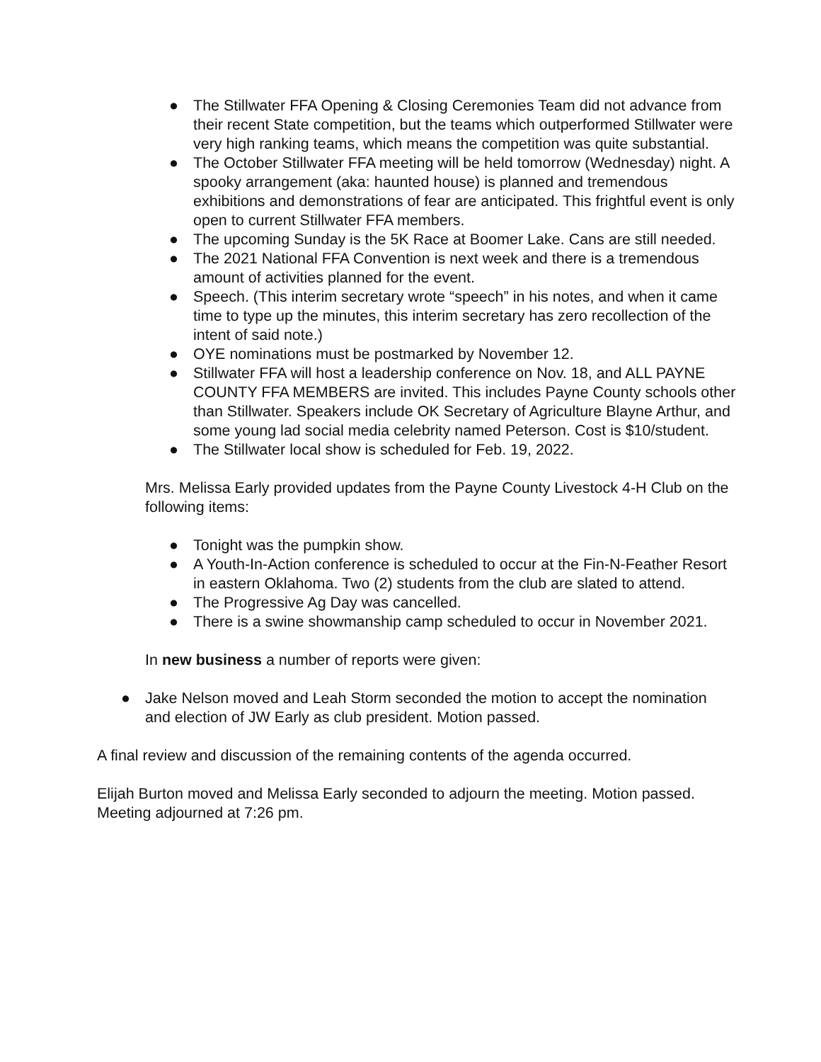● The Stillwater FFA Opening & Closing Ceremonies Team did not advance from their recent State competition, but the teams which outperformed Stillwater were very high ranking teams, which means the competition was quite substantial.
● The October Stillwater FFA meeting will be held tomorrow (Wednesday) night. A spooky arrangement (aka: haunted house) is planned and tremendous exhibitions and demonstrations of fear are anticipated. This frightful event is only open to current Stillwater FFA members.
● The upcoming Sunday is the 5K Race at Boomer Lake. Cans are still needed.
● The 2021 National FFA Convention is next week and there is a tremendous amount of activities planned for the event.
● Speech. (This interim secretary wrote “speech” in his notes, and when it came time to type up the minutes, this interim secretary has zero recollection of the intent of said note.)
● OYE nominations must be postmarked by November 12.
● Stillwater FFA will host a leadership conference on Nov. 18, and ALL PAYNE COUNTY FFA MEMBERS are invited. This includes Payne County schools other than Stillwater. Speakers include OK Secretary of Agriculture Blayne Arthur, and some young lad social media celebrity named Peterson. Cost is $10/student.
● The Stillwater local show is scheduled for Feb. 19, 2022.
Mrs. Melissa Early provided updates from the Payne County Livestock 4-H Club on the following items:
● Tonight was the pumpkin show.
● A Youth-In-Action conference is scheduled to occur at the Fin-N-Feather Resort in eastern Oklahoma. Two (2) students from the club are slated to attend.
● The Progressive Ag Day was cancelled.
● There is a swine showmanship camp scheduled to occur in November 2021.
In new business a number of reports were given:
● Jake Nelson moved and Leah Storm seconded the motion to accept the nomination and election of JW Early as club president. Motion passed.
A final review and discussion of the remaining contents of the agenda occurred.
Elijah Burton moved and Melissa Early seconded to adjourn the meeting. Motion passed. Meeting adjourned at 7:26 pm.